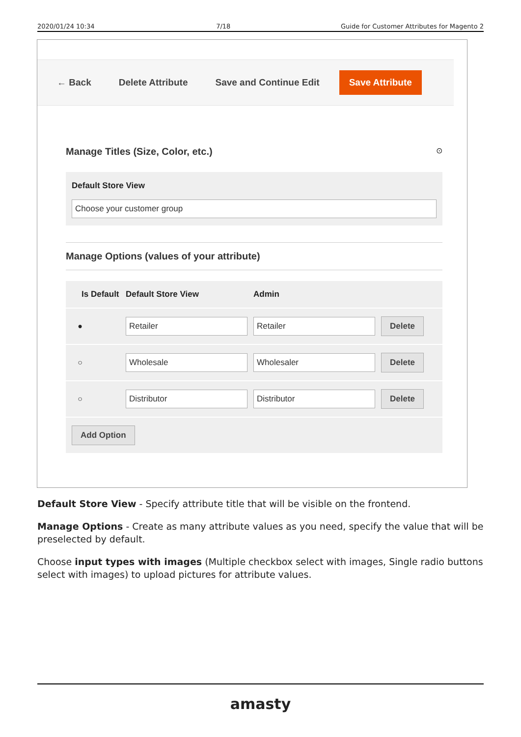2020/01/24 10:34 7/18 Guide for Customer Attributes for Magento 2
← Back Delete Attribute Save and Continue Edit Save Attribute
Manage Titles (Size, Color, etc.)
⊙
Default Store View
Choose your customer group
Manage Options (values of your attribute)
Is Default Default Store View Admin
●
Retailer Retailer Delete
○
Wholesale Wholesaler Delete
○
Distributor Distributor Delete
Add Option
Default Store View - Specify attribute title that will be visible on the frontend.
Manage Options - Create as many attribute values as you need, specify the value that will be preselected by default.
Choose input types with images (Multiple checkbox select with images, Single radio buttons select with images) to upload pictures for attribute values.
amasty